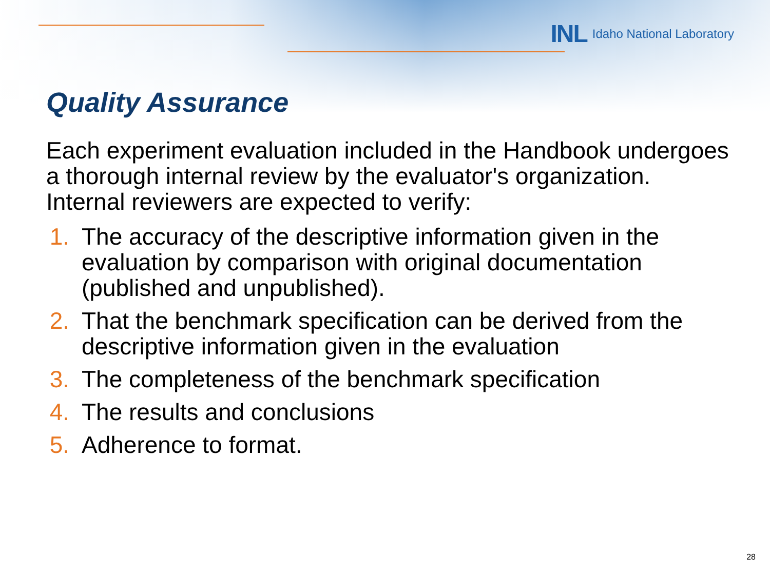INL Idaho National Laboratory
Quality Assurance
Each experiment evaluation included in the Handbook undergoes a thorough internal review by the evaluator's organization. Internal reviewers are expected to verify:
1. The accuracy of the descriptive information given in the evaluation by comparison with original documentation (published and unpublished).
2. That the benchmark specification can be derived from the descriptive information given in the evaluation
3. The completeness of the benchmark specification
4. The results and conclusions
5. Adherence to format.
28